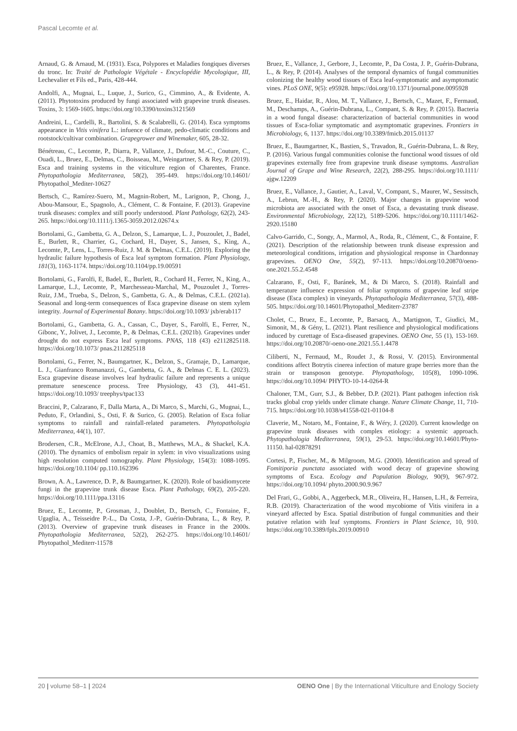Pascal Lecomte et al.
Arnaud, G. & Arnaud, M. (1931). Esca, Polypores et Maladies fongiques diverses du tronc. In: Traité de Pathologie Végétale - Encyclopédie Mycologique, III, Lechevalier et Fils ed., Paris, 428-444.
Andolfi, A., Mugnai, L., Luque, J., Surico, G., Cimmino, A., & Evidente, A. (2011). Phytotoxins produced by fungi associated with grapevine trunk diseases. Toxins, 3: 1569-1605. https://doi.org/10.3390/toxins3121569
Andreini, L., Cardelli, R., Bartolini, S. & Scalabrelli, G. (2014). Esca symptoms appearance in Vitis vinifera L.: infuence of climate, pedo-climatic conditions and rootstock/cultivar combination. Grapegrower and Winemaker, 605, 28-32.
Bénétreau, C., Lecomte, P., Diarra, P., Vallance, J., Dufour, M.-C., Couture, C., Ouadi, L., Bruez, E., Delmas, C., Boisseau, M., Weingartner, S. & Rey, P. (2019). Esca and training systems in the viticulture region of Charentes, France. Phytopathologia Mediterranea, 58(2), 395-449. https://doi.org/10.14601/ Phytopathol_Mediter-10627
Bertsch, C., Ramírez-Suero, M., Magnin-Robert, M., Larignon, P., Chong, J., Abou-Mansour, E., Spagnolo, A., Clément, C. & Fontaine, F. (2013). Grapevine trunk diseases: complex and still poorly understood. Plant Pathology, 62(2), 243-265. https://doi.org/10.1111/j.1365-3059.2012.02674.x
Bortolami, G., Gambetta, G. A., Delzon, S., Lamarque, L. J., Pouzoulet, J., Badel, E., Burlett, R., Charrier, G., Cochard, H., Dayer, S., Jansen, S., King, A., Lecomte, P., Lens, L., Torres-Ruiz, J. M. & Delmas, C.E.L. (2019). Exploring the hydraulic failure hypothesis of Esca leaf symptom formation. Plant Physiology, 181(3), 1163-1174. https://doi.org/10.1104/pp.19.00591
Bortolami, G., Farolfi, E, Badel, E., Burlett, R., Cochard H., Ferrer, N., King, A., Lamarque, L.J., Lecomte, P., Marchesseau-Marchal, M., Pouzoulet J., Torres-Ruiz, J.M., Trueba, S., Delzon, S., Gambetta, G. A., & Delmas, C.E.L. (2021a). Seasonal and long-term consequences of Esca grapevine disease on stem xylem integrity. Journal of Experimental Botany. https://doi.org/10.1093/ jxb/erab117
Bortolami, G., Gambetta, G. A., Cassan, C., Dayer, S., Farolfi, E., Ferrer, N., Gibonc, Y., Jolivet, J., Lecomte, P., & Delmas, C.E.L. (2021b). Grapevines under drought do not express Esca leaf symptoms. PNAS, 118 (43) e2112825118. https://doi.org/10.1073/ pnas.2112825118
Bortolami, G., Ferrer, N., Baumgartner, K., Delzon, S., Gramaje, D., Lamarque, L. J., Gianfranco Romanazzi, G., Gambetta, G. A., & Delmas C. E. L. (2023). Esca grapevine disease involves leaf hydraulic failure and represents a unique premature senescence process. Tree Physiology, 43 (3), 441-451. https://doi.org/10.1093/ treephys/tpac133
Braccini, P., Calzarano, F., Dalla Marta, A., Di Marco, S., Marchi, G., Mugnai, L., Peduto, F., Orlandini, S., Osti, F. & Surico, G. (2005). Relation of Esca foliar symptoms to rainfall and rainfall-related parameters. Phytopathologia Mediterranea, 44(1), 107.
Brodersen, C.R., McElrone, A.J., Choat, B., Matthews, M.A., & Shackel, K.A. (2010). The dynamics of embolism repair in xylem: in vivo visualizations using high resolution computed tomography. Plant Physiology, 154(3): 1088-1095. https://doi.org/10.1104/ pp.110.162396
Brown, A. A., Lawrence, D. P., & Baumgartner, K. (2020). Role of basidiomycete fungi in the grapevine trunk disease Esca. Plant Pathology, 69(2), 205-220. https://doi.org/10.1111/ppa.13116
Bruez, E., Lecomte, P., Grosman, J., Doublet, D., Bertsch, C., Fontaine, F., Ugaglia, A., Teisseidre P.-L., Da Costa, J.-P., Guérin-Dubrana, L., & Rey, P. (2013). Overview of grapevine trunk diseases in France in the 2000s. Phytopathologia Mediterranea, 52(2), 262-275. https://doi.org/10.14601/ Phytopathol_Mediterr-11578
Bruez, E., Vallance, J., Gerbore, J., Lecomte, P., Da Costa, J. P., Guérin-Dubrana, L., & Rey, P. (2014). Analyses of the temporal dynamics of fungal communities colonizing the healthy wood tissues of Esca leaf-symptomatic and asymptomatic vines. PLoS ONE, 9(5): e95928. https://doi.org/10.1371/journal.pone.0095928
Bruez, E., Haidar, R., Alou, M. T., Vallance, J., Bertsch, C., Mazet, F., Fermaud, M., Deschamps, A., Guérin-Dubrana, L., Compant, S. & Rey, P. (2015). Bacteria in a wood fungal disease: characterization of bacterial communities in wood tissues of Esca-foliar symptomatic and asymptomatic grapevines. Frontiers in Microbiology, 6, 1137. https://doi.org/10.3389/fmicb.2015.01137
Bruez, E., Baumgartner, K., Bastien, S., Travadon, R., Guérin-Dubrana, L. & Rey, P. (2016). Various fungal communities colonise the functional wood tissues of old grapevines externally free from grapevine trunk disease symptoms. Australian Journal of Grape and Wine Research, 22(2), 288-295. https://doi.org/10.1111/ ajgw.12209
Bruez, E., Vallance, J., Gautier, A., Laval, V., Compant, S., Maurer, W., Sessitsch, A., Lebrun, M.-H., & Rey, P. (2020). Major changes in grapevine wood microbiota are associated with the onset of Esca, a devastating trunk disease. Environmental Microbiology, 22(12), 5189-5206. https://doi.org/10.1111/1462-2920.15180
Calvo-Garrido, C., Songy, A., Marmol, A., Roda, R., Clément, C., & Fontaine, F. (2021). Description of the relationship between trunk disease expression and meteorological conditions, irrigation and physiological response in Chardonnay grapevines. OENO One, 55(2), 97-113. https://doi.org/10.20870/oeno-one.2021.55.2.4548
Calzarano, F., Osti, F., Baránek, M., & Di Marco, S. (2018). Rainfall and temperature influence expression of foliar symptoms of grapevine leaf stripe disease (Esca complex) in vineyards. Phytopathologia Mediterranea, 57(3), 488-505. https://doi.org/10.14601/Phytopathol_Mediterr-23787
Cholet, C., Bruez, E., Lecomte, P., Barsacq, A., Martignon, T., Giudici, M., Simonit, M., & Gény, L. (2021). Plant resilience and physiological modifications induced by curettage of Esca-diseased grapevines. OENO One, 55 (1), 153-169. https://doi.org/10.20870/-oeno-one.2021.55.1.4478
Ciliberti, N., Fermaud, M., Roudet J., & Rossi, V. (2015). Environmental conditions affect Botrytis cinerea infection of mature grape berries more than the strain or transposon genotype. Phytopathology, 105(8), 1090-1096. https://doi.org/10.1094/ PHYTO-10-14-0264-R
Chaloner, T.M., Gurr, S.J., & Bebber, D.P. (2021). Plant pathogen infection risk tracks global crop yields under climate change. Nature Climate Change, 11, 710-715. https://doi.org/10.1038/s41558-021-01104-8
Claverie, M., Notaro, M., Fontaine, F., & Wéry, J. (2020). Current knowledge on grapevine trunk diseases with complex etiology: a systemic approach. Phytopathologia Mediterranea, 59(1), 29-53. https://doi.org/10.14601/Phyto-11150. hal-02878291
Cortesi, P., Fischer, M., & Milgroom, M.G. (2000). Identification and spread of Fomitiporia punctata associated with wood decay of grapevine showing symptoms of Esca. Ecology and Population Biology, 90(9), 967-972. https://doi.org/10.1094/ phyto.2000.90.9.967
Del Frari, G., Gobbi, A., Aggerbeck, M.R., Oliveira, H., Hansen, L.H., & Ferreira, R.B. (2019). Characterization of the wood mycobiome of Vitis vinifera in a vineyard affected by Esca. Spatial distribution of fungal communities and their putative relation with leaf symptoms. Frontiers in Plant Science, 10, 910. https://doi.org/10.3389/fpls.2019.00910
20 | volume 58–1 | 2024 OENO One | By the International Viticulture and Enology Society